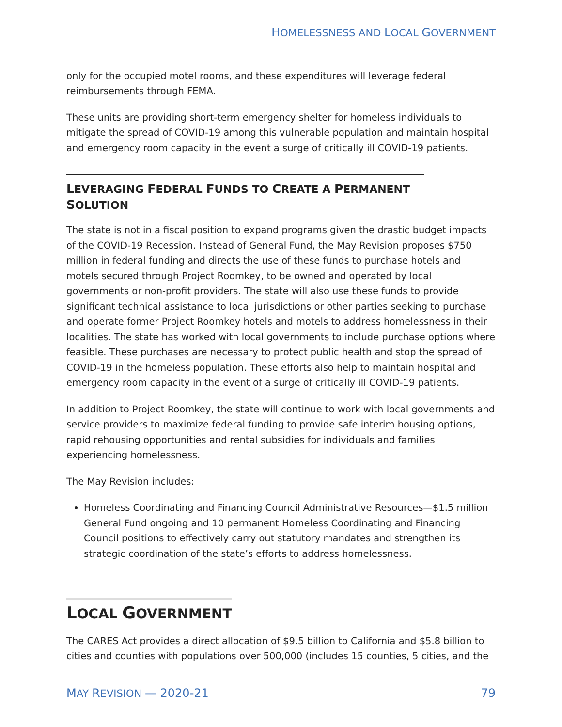HOMELESSNESS AND LOCAL GOVERNMENT
only for the occupied motel rooms, and these expenditures will leverage federal reimbursements through FEMA.
These units are providing short-term emergency shelter for homeless individuals to mitigate the spread of COVID-19 among this vulnerable population and maintain hospital and emergency room capacity in the event a surge of critically ill COVID-19 patients.
LEVERAGING FEDERAL FUNDS TO CREATE A PERMANENT SOLUTION
The state is not in a fiscal position to expand programs given the drastic budget impacts of the COVID-19 Recession. Instead of General Fund, the May Revision proposes $750 million in federal funding and directs the use of these funds to purchase hotels and motels secured through Project Roomkey, to be owned and operated by local governments or non-profit providers. The state will also use these funds to provide significant technical assistance to local jurisdictions or other parties seeking to purchase and operate former Project Roomkey hotels and motels to address homelessness in their localities. The state has worked with local governments to include purchase options where feasible. These purchases are necessary to protect public health and stop the spread of COVID-19 in the homeless population. These efforts also help to maintain hospital and emergency room capacity in the event of a surge of critically ill COVID-19 patients.
In addition to Project Roomkey, the state will continue to work with local governments and service providers to maximize federal funding to provide safe interim housing options, rapid rehousing opportunities and rental subsidies for individuals and families experiencing homelessness.
The May Revision includes:
Homeless Coordinating and Financing Council Administrative Resources—$1.5 million General Fund ongoing and 10 permanent Homeless Coordinating and Financing Council positions to effectively carry out statutory mandates and strengthen its strategic coordination of the state’s efforts to address homelessness.
LOCAL GOVERNMENT
The CARES Act provides a direct allocation of $9.5 billion to California and $5.8 billion to cities and counties with populations over 500,000 (includes 15 counties, 5 cities, and the
MAY REVISION — 2020-21 79